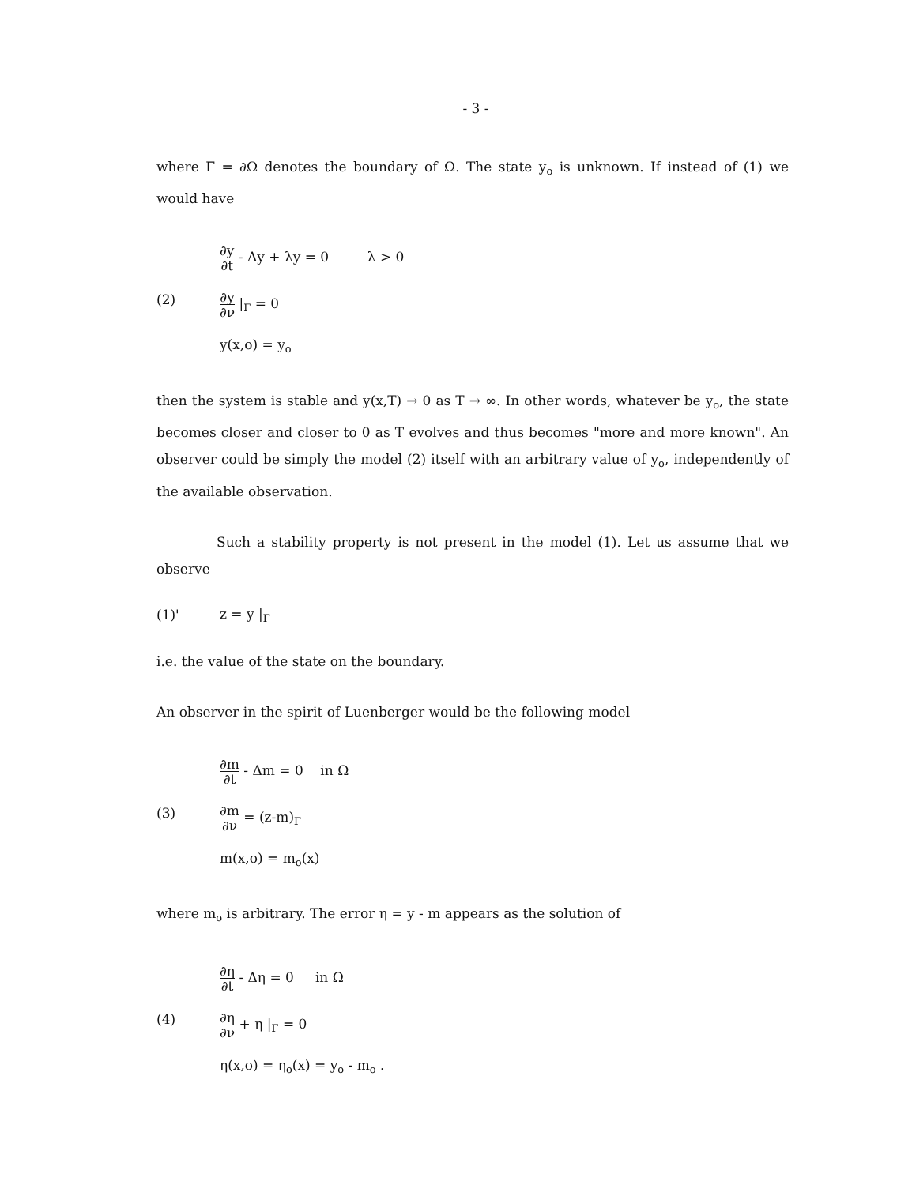- 3 -
where Γ = ∂Ω denotes the boundary of Ω. The state y<sub>o</sub> is unknown. If instead of (1) we would have
(2)
∂y ∂t - Δy + λy = 0 λ > 0
∂y ∂ν |<sub>Γ</sub> = 0
y(x,o) = y<sub>o</sub>
then the system is stable and y(x,T) → 0 as T → ∞. In other words, whatever be y<sub>o</sub>, the state becomes closer and closer to 0 as T evolves and thus becomes "more and more known". An observer could be simply the model (2) itself with an arbitrary value of y<sub>o</sub>, independently of the available observation.
Such a stability property is not present in the model (1). Let us assume that we observe
(1)' z = y |<sub>Γ</sub>
i.e. the value of the state on the boundary.
An observer in the spirit of Luenberger would be the following model
(3)
∂m ∂t - Δm = 0 in Ω
∂m ∂ν = (z-m)<sub>Γ</sub>
m(x,o) = m<sub>o</sub>(x)
where m<sub>o</sub> is arbitrary. The error η = y - m appears as the solution of
(4)
∂η ∂t - Δη = 0 in Ω
∂η ∂ν + η |<sub>Γ</sub> = 0
η(x,o) = η<sub>o</sub>(x) = y<sub>o</sub> - m<sub>o</sub> .